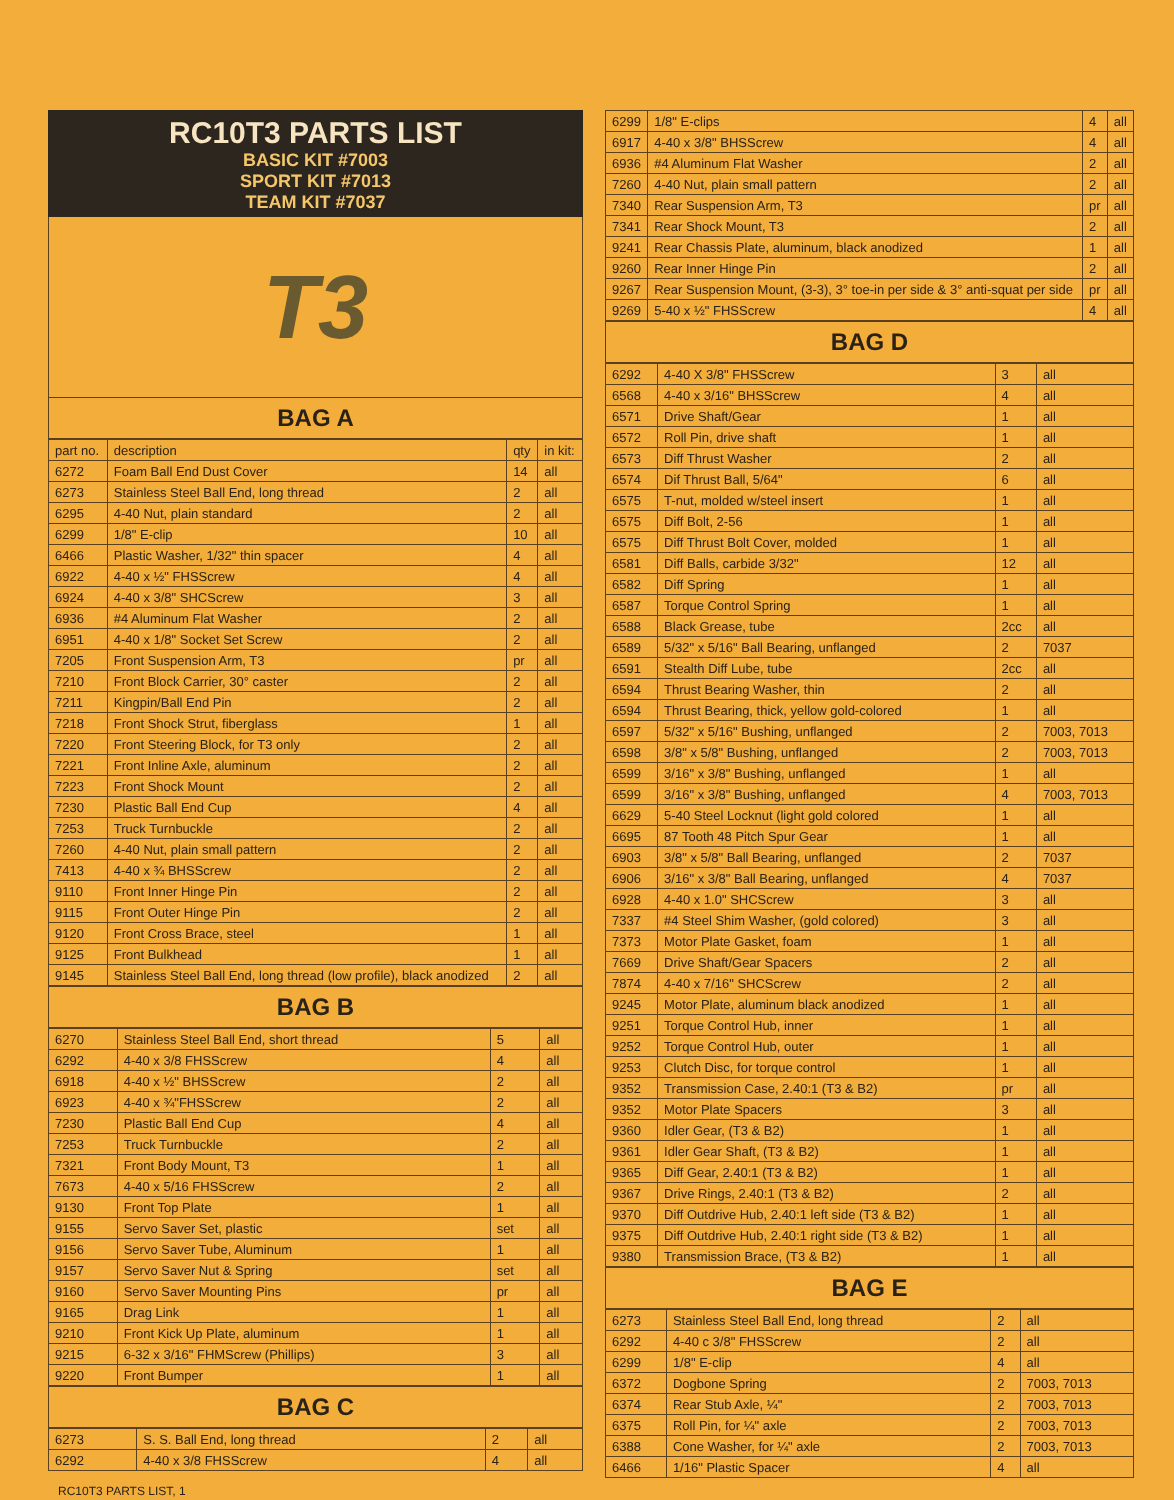RC10T3 PARTS LIST
BASIC KIT #7003
SPORT KIT #7013
TEAM KIT #7037
T3
BAG A
| part no. | description | qty | in kit: |
| --- | --- | --- | --- |
| 6272 | Foam Ball End Dust Cover | 14 | all |
| 6273 | Stainless Steel Ball End, long thread | 2 | all |
| 6295 | 4-40 Nut, plain standard | 2 | all |
| 6299 | 1/8" E-clip | 10 | all |
| 6466 | Plastic Washer, 1/32" thin spacer | 4 | all |
| 6922 | 4-40 x ½" FHSScrew | 4 | all |
| 6924 | 4-40 x 3/8" SHCScrew | 3 | all |
| 6936 | #4 Aluminum Flat Washer | 2 | all |
| 6951 | 4-40 x 1/8" Socket Set Screw | 2 | all |
| 7205 | Front Suspension Arm, T3 | pr | all |
| 7210 | Front Block Carrier, 30° caster | 2 | all |
| 7211 | Kingpin/Ball End Pin | 2 | all |
| 7218 | Front Shock Strut, fiberglass | 1 | all |
| 7220 | Front Steering Block, for T3 only | 2 | all |
| 7221 | Front Inline Axle, aluminum | 2 | all |
| 7223 | Front Shock Mount | 2 | all |
| 7230 | Plastic Ball End Cup | 4 | all |
| 7253 | Truck Turnbuckle | 2 | all |
| 7260 | 4-40 Nut, plain small pattern | 2 | all |
| 7413 | 4-40 x ¾ BHSScrew | 2 | all |
| 9110 | Front Inner Hinge Pin | 2 | all |
| 9115 | Front Outer Hinge Pin | 2 | all |
| 9120 | Front Cross Brace, steel | 1 | all |
| 9125 | Front Bulkhead | 1 | all |
| 9145 | Stainless Steel Ball End, long thread (low profile), black anodized | 2 | all |
BAG B
| 6270 | Stainless Steel Ball End, short thread | 5 | all |
| 6292 | 4-40 x 3/8 FHSScrew | 4 | all |
| 6918 | 4-40 x ½" BHSScrew | 2 | all |
| 6923 | 4-40 x ¾"FHSScrew | 2 | all |
| 7230 | Plastic Ball End Cup | 4 | all |
| 7253 | Truck Turnbuckle | 2 | all |
| 7321 | Front Body Mount, T3 | 1 | all |
| 7673 | 4-40 x 5/16 FHSScrew | 2 | all |
| 9130 | Front Top Plate | 1 | all |
| 9155 | Servo Saver Set, plastic | set | all |
| 9156 | Servo Saver Tube, Aluminum | 1 | all |
| 9157 | Servo Saver Nut & Spring | set | all |
| 9160 | Servo Saver Mounting Pins | pr | all |
| 9165 | Drag Link | 1 | all |
| 9210 | Front Kick Up Plate, aluminum | 1 | all |
| 9215 | 6-32 x 3/16" FHMScrew (Phillips) | 3 | all |
| 9220 | Front Bumper | 1 | all |
BAG C
| 6273 | S. S. Ball End, long thread | 2 | all |
| 6292 | 4-40 x 3/8 FHSScrew | 4 | all |
| 6299 | 1/8" E-clips | 4 | all |
| 6917 | 4-40 x 3/8" BHSScrew | 4 | all |
| 6936 | #4 Aluminum Flat Washer | 2 | all |
| 7260 | 4-40 Nut, plain small pattern | 2 | all |
| 7340 | Rear Suspension Arm, T3 | pr | all |
| 7341 | Rear Shock Mount, T3 | 2 | all |
| 9241 | Rear Chassis Plate, aluminum, black anodized | 1 | all |
| 9260 | Rear Inner Hinge Pin | 2 | all |
| 9267 | Rear Suspension Mount, (3-3), 3° toe-in per side & 3° anti-squat per side | pr | all |
| 9269 | 5-40 x ½" FHSScrew | 4 | all |
BAG D
| 6292 | 4-40 X 3/8" FHSScrew | 3 | all |
| 6568 | 4-40 x 3/16" BHSScrew | 4 | all |
| 6571 | Drive Shaft/Gear | 1 | all |
| 6572 | Roll Pin, drive shaft | 1 | all |
| 6573 | Diff Thrust Washer | 2 | all |
| 6574 | Dif Thrust Ball, 5/64" | 6 | all |
| 6575 | T-nut, molded w/steel insert | 1 | all |
| 6575 | Diff Bolt, 2-56 | 1 | all |
| 6575 | Diff Thrust Bolt Cover, molded | 1 | all |
| 6581 | Diff Balls, carbide 3/32" | 12 | all |
| 6582 | Diff Spring | 1 | all |
| 6587 | Torque Control Spring | 1 | all |
| 6588 | Black Grease, tube | 2cc | all |
| 6589 | 5/32" x 5/16" Ball Bearing, unflanged | 2 | 7037 |
| 6591 | Stealth Diff Lube, tube | 2cc | all |
| 6594 | Thrust Bearing Washer, thin | 2 | all |
| 6594 | Thrust Bearing, thick, yellow gold-colored | 1 | all |
| 6597 | 5/32" x 5/16" Bushing, unflanged | 2 | 7003, 7013 |
| 6598 | 3/8" x 5/8" Bushing, unflanged | 2 | 7003, 7013 |
| 6599 | 3/16" x 3/8" Bushing, unflanged | 1 | all |
| 6599 | 3/16" x 3/8" Bushing, unflanged | 4 | 7003, 7013 |
| 6629 | 5-40 Steel Locknut (light gold colored | 1 | all |
| 6695 | 87 Tooth 48 Pitch Spur Gear | 1 | all |
| 6903 | 3/8" x 5/8" Ball Bearing, unflanged | 2 | 7037 |
| 6906 | 3/16" x 3/8" Ball Bearing, unflanged | 4 | 7037 |
| 6928 | 4-40 x 1.0" SHCScrew | 3 | all |
| 7337 | #4 Steel Shim Washer, (gold colored) | 3 | all |
| 7373 | Motor Plate Gasket, foam | 1 | all |
| 7669 | Drive Shaft/Gear Spacers | 2 | all |
| 7874 | 4-40 x 7/16" SHCScrew | 2 | all |
| 9245 | Motor Plate, aluminum black anodized | 1 | all |
| 9251 | Torque Control Hub, inner | 1 | all |
| 9252 | Torque Control Hub, outer | 1 | all |
| 9253 | Clutch Disc, for torque control | 1 | all |
| 9352 | Transmission Case, 2.40:1 (T3 & B2) | pr | all |
| 9352 | Motor Plate Spacers | 3 | all |
| 9360 | Idler Gear, (T3 & B2) | 1 | all |
| 9361 | Idler Gear Shaft, (T3 & B2) | 1 | all |
| 9365 | Diff Gear, 2.40:1 (T3 & B2) | 1 | all |
| 9367 | Drive Rings, 2.40:1 (T3 & B2) | 2 | all |
| 9370 | Diff Outdrive Hub, 2.40:1 left side (T3 & B2) | 1 | all |
| 9375 | Diff Outdrive Hub, 2.40:1 right side (T3 & B2) | 1 | all |
| 9380 | Transmission Brace, (T3 & B2) | 1 | all |
BAG E
| 6273 | Stainless Steel Ball End, long thread | 2 | all |
| 6292 | 4-40 c 3/8" FHSScrew | 2 | all |
| 6299 | 1/8" E-clip | 4 | all |
| 6372 | Dogbone Spring | 2 | 7003, 7013 |
| 6374 | Rear Stub Axle, ¼" | 2 | 7003, 7013 |
| 6375 | Roll Pin, for ¼" axle | 2 | 7003, 7013 |
| 6388 | Cone Washer, for ¼" axle | 2 | 7003, 7013 |
| 6466 | 1/16" Plastic Spacer | 4 | all |
RC10T3 PARTS LIST, 1